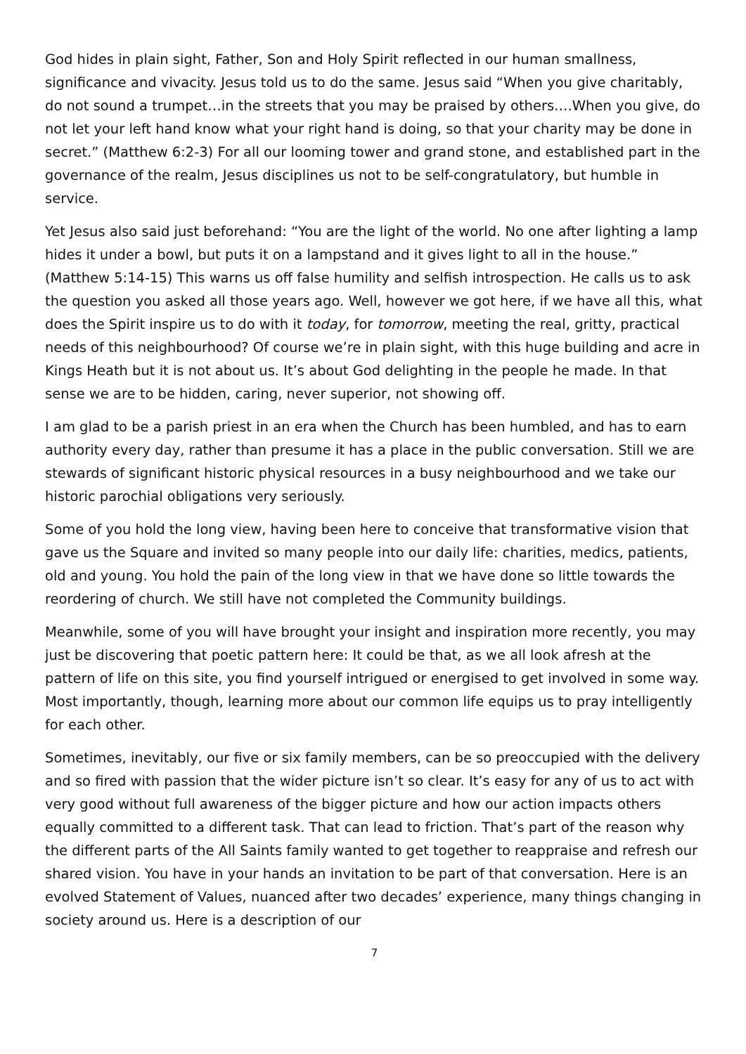God hides in plain sight, Father, Son and Holy Spirit reflected in our human smallness, significance and vivacity. Jesus told us to do the same. Jesus said “When you give charitably, do not sound a trumpet…in the streets that you may be praised by others….When you give, do not let your left hand know what your right hand is doing, so that your charity may be done in secret.” (Matthew 6:2-3) For all our looming tower and grand stone, and established part in the governance of the realm, Jesus disciplines us not to be self-congratulatory, but humble in service.
Yet Jesus also said just beforehand: “You are the light of the world. No one after lighting a lamp hides it under a bowl, but puts it on a lampstand and it gives light to all in the house.” (Matthew 5:14-15) This warns us off false humility and selfish introspection. He calls us to ask the question you asked all those years ago. Well, however we got here, if we have all this, what does the Spirit inspire us to do with it today, for tomorrow, meeting the real, gritty, practical needs of this neighbourhood? Of course we’re in plain sight, with this huge building and acre in Kings Heath but it is not about us. It’s about God delighting in the people he made. In that sense we are to be hidden, caring, never superior, not showing off.
I am glad to be a parish priest in an era when the Church has been humbled, and has to earn authority every day, rather than presume it has a place in the public conversation. Still we are stewards of significant historic physical resources in a busy neighbourhood and we take our historic parochial obligations very seriously.
Some of you hold the long view, having been here to conceive that transformative vision that gave us the Square and invited so many people into our daily life: charities, medics, patients, old and young. You hold the pain of the long view in that we have done so little towards the reordering of church. We still have not completed the Community buildings.
Meanwhile, some of you will have brought your insight and inspiration more recently, you may just be discovering that poetic pattern here: It could be that, as we all look afresh at the pattern of life on this site, you find yourself intrigued or energised to get involved in some way. Most importantly, though, learning more about our common life equips us to pray intelligently for each other.
Sometimes, inevitably, our five or six family members, can be so preoccupied with the delivery and so fired with passion that the wider picture isn’t so clear. It’s easy for any of us to act with very good without full awareness of the bigger picture and how our action impacts others equally committed to a different task. That can lead to friction. That’s part of the reason why the different parts of the All Saints family wanted to get together to reappraise and refresh our shared vision. You have in your hands an invitation to be part of that conversation. Here is an evolved Statement of Values, nuanced after two decades’ experience, many things changing in society around us. Here is a description of our
7